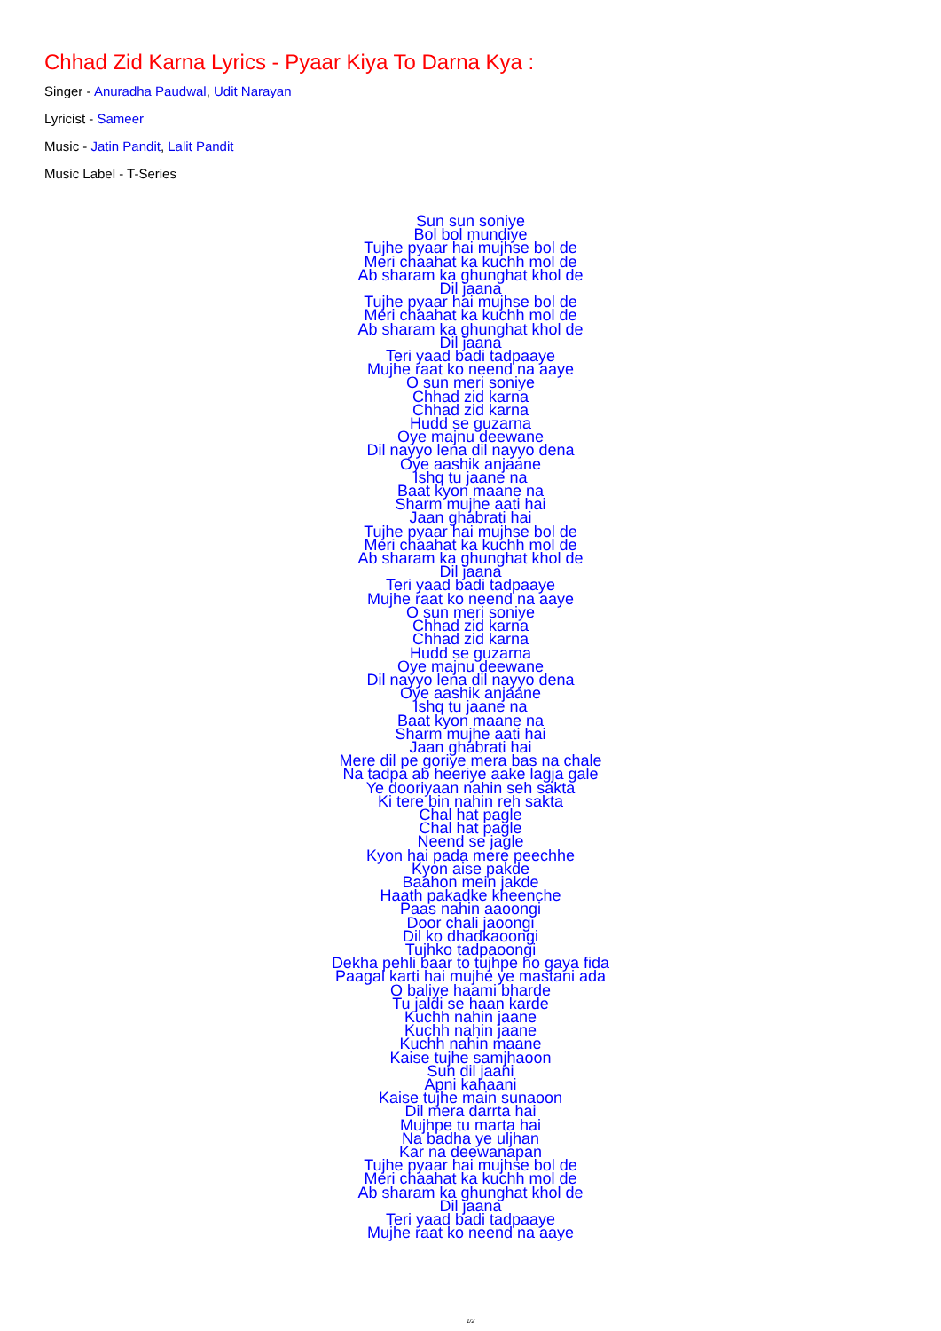Chhad Zid Karna Lyrics - Pyaar Kiya To Darna Kya :
Singer - Anuradha Paudwal, Udit Narayan
Lyricist - Sameer
Music - Jatin Pandit, Lalit Pandit
Music Label - T-Series
Sun sun soniye
Bol bol mundiye
Tujhe pyaar hai mujhse bol de
Meri chaahat ka kuchh mol de
Ab sharam ka ghunghat khol de
Dil jaana
Tujhe pyaar hai mujhse bol de
Meri chaahat ka kuchh mol de
Ab sharam ka ghunghat khol de
Dil jaana
Teri yaad badi tadpaaye
Mujhe raat ko neend na aaye
O sun meri soniye
Chhad zid karna
Chhad zid karna
Hudd se guzarna
Oye majnu deewane
Dil nayyo lena dil nayyo dena
Oye aashik anjaane
Ishq tu jaane na
Baat kyon maane na
Sharm mujhe aati hai
Jaan ghabrati hai
Tujhe pyaar hai mujhse bol de
Meri chaahat ka kuchh mol de
Ab sharam ka ghunghat khol de
Dil jaana
Teri yaad badi tadpaaye
Mujhe raat ko neend na aaye
O sun meri soniye
Chhad zid karna
Chhad zid karna
Hudd se guzarna
Oye majnu deewane
Dil nayyo lena dil nayyo dena
Oye aashik anjaane
Ishq tu jaane na
Baat kyon maane na
Sharm mujhe aati hai
Jaan ghabrati hai
Mere dil pe goriye mera bas na chale
Na tadpa ab heeriye aake lagja gale
Ye dooriyaan nahin seh sakta
Ki tere bin nahin reh sakta
Chal hat pagle
Chal hat pagle
Neend se jagle
Kyon hai pada mere peechhe
Kyon aise pakde
Baahon mein jakde
Haath pakadke kheenche
Paas nahin aaoongi
Door chali jaoongi
Dil ko dhadkaoongi
Tujhko tadpaoongi
Dekha pehli baar to tujhpe ho gaya fida
Paagal karti hai mujhe ye mastani ada
O baliye haami bharde
Tu jaldi se haan karde
Kuchh nahin jaane
Kuchh nahin jaane
Kuchh nahin maane
Kaise tujhe samjhaoon
Sun dil jaani
Apni kahaani
Kaise tujhe main sunaoon
Dil mera darrta hai
Mujhpe tu marta hai
Na badha ye uljhan
Kar na deewanapan
Tujhe pyaar hai mujhse bol de
Meri chaahat ka kuchh mol de
Ab sharam ka ghunghat khol de
Dil jaana
Teri yaad badi tadpaaye
Mujhe raat ko neend na aaye
1/2